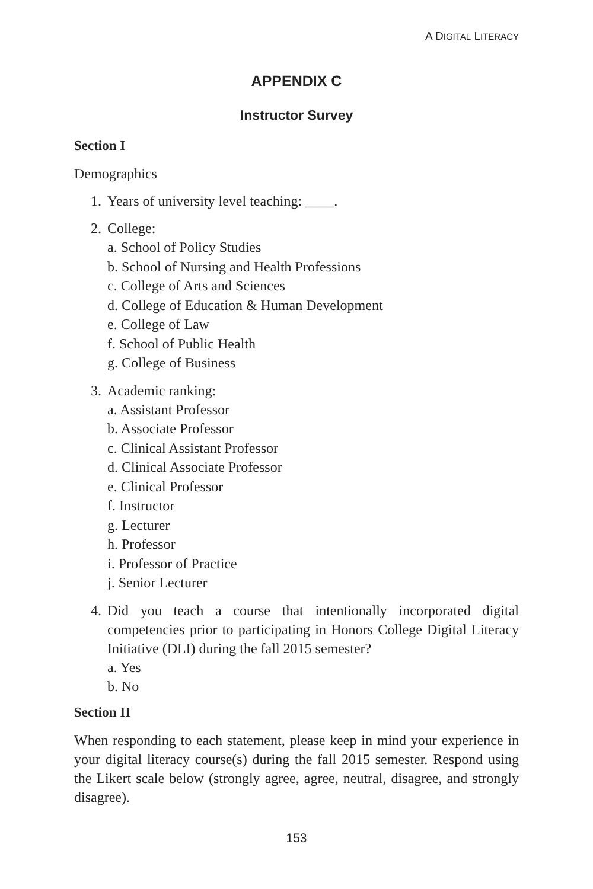A DIGITAL LITERACY
APPENDIX C
Instructor Survey
Section I
Demographics
1. Years of university level teaching: ____.
2. College:
a. School of Policy Studies
b. School of Nursing and Health Professions
c. College of Arts and Sciences
d. College of Education & Human Development
e. College of Law
f. School of Public Health
g. College of Business
3. Academic ranking:
a. Assistant Professor
b. Associate Professor
c. Clinical Assistant Professor
d. Clinical Associate Professor
e. Clinical Professor
f. Instructor
g. Lecturer
h. Professor
i. Professor of Practice
j. Senior Lecturer
4. Did you teach a course that intentionally incorporated digital competencies prior to participating in Honors College Digital Literacy Initiative (DLI) during the fall 2015 semester?
a. Yes
b. No
Section II
When responding to each statement, please keep in mind your experience in your digital literacy course(s) during the fall 2015 semester. Respond using the Likert scale below (strongly agree, agree, neutral, disagree, and strongly disagree).
153